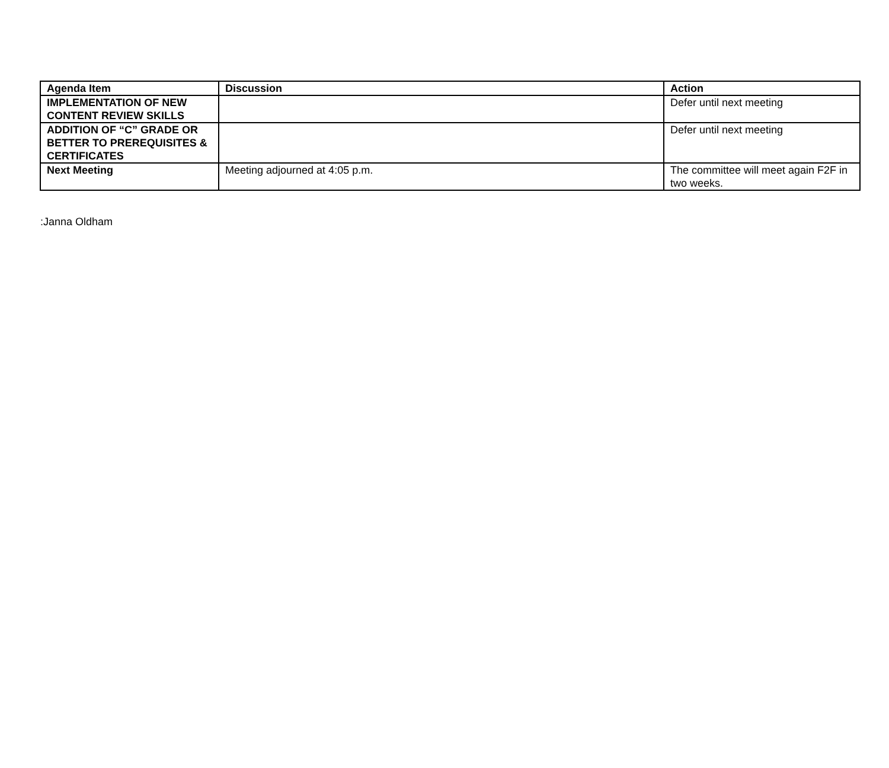| Agenda Item | Discussion | Action |
| --- | --- | --- |
| IMPLEMENTATION OF NEW CONTENT REVIEW SKILLS | | Defer until next meeting |
| ADDITION OF “C” GRADE OR BETTER TO PREREQUISITES & CERTIFICATES | | Defer until next meeting |
| Next Meeting | Meeting adjourned at 4:05 p.m. | The committee will meet again F2F in two weeks. |
:Janna Oldham